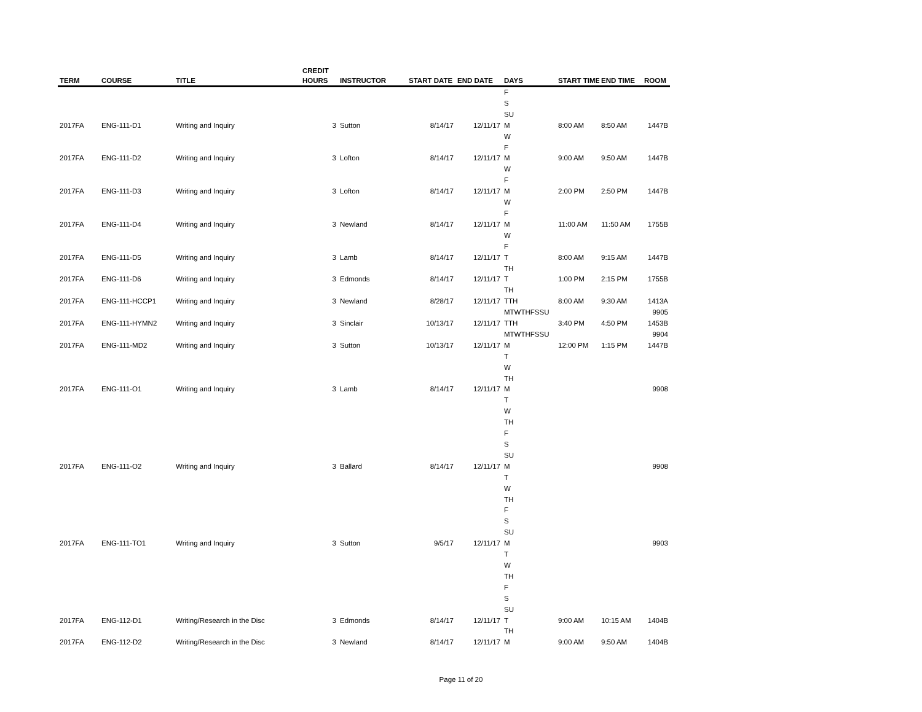| TERM | COURSE | TITLE | CREDIT HOURS | INSTRUCTOR | START DATE | END DATE | DAYS | START TIME | END TIME | ROOM |
| --- | --- | --- | --- | --- | --- | --- | --- | --- | --- | --- |
| | | | | | | | F | | | |
| | | | | | | | S | | | |
| | | | | | | | SU | | | |
| 2017FA | ENG-111-D1 | Writing and Inquiry | 3 | Sutton | 8/14/17 | 12/11/17 | M | 8:00 AM | 8:50 AM | 1447B |
| | | | | | | | W | | | |
| | | | | | | | F | | | |
| 2017FA | ENG-111-D2 | Writing and Inquiry | 3 | Lofton | 8/14/17 | 12/11/17 | M | 9:00 AM | 9:50 AM | 1447B |
| | | | | | | | W | | | |
| | | | | | | | F | | | |
| 2017FA | ENG-111-D3 | Writing and Inquiry | 3 | Lofton | 8/14/17 | 12/11/17 | M | 2:00 PM | 2:50 PM | 1447B |
| | | | | | | | W | | | |
| | | | | | | | F | | | |
| 2017FA | ENG-111-D4 | Writing and Inquiry | 3 | Newland | 8/14/17 | 12/11/17 | M | 11:00 AM | 11:50 AM | 1755B |
| | | | | | | | W | | | |
| | | | | | | | F | | | |
| 2017FA | ENG-111-D5 | Writing and Inquiry | 3 | Lamb | 8/14/17 | 12/11/17 | T | 8:00 AM | 9:15 AM | 1447B |
| | | | | | | | TH | | | |
| 2017FA | ENG-111-D6 | Writing and Inquiry | 3 | Edmonds | 8/14/17 | 12/11/17 | T | 1:00 PM | 2:15 PM | 1755B |
| | | | | | | | TH | | | |
| 2017FA | ENG-111-HCCP1 | Writing and Inquiry | 3 | Newland | 8/28/17 | 12/11/17 | TTH | 8:00 AM | 9:30 AM | 1413A |
| | | | | | | | MTWTHFSSU | | | 9905 |
| 2017FA | ENG-111-HYMN2 | Writing and Inquiry | 3 | Sinclair | 10/13/17 | 12/11/17 | TTH | 3:40 PM | 4:50 PM | 1453B |
| | | | | | | | MTWTHFSSU | | | 9904 |
| 2017FA | ENG-111-MD2 | Writing and Inquiry | 3 | Sutton | 10/13/17 | 12/11/17 | M | 12:00 PM | 1:15 PM | 1447B |
| | | | | | | | T | | | |
| | | | | | | | W | | | |
| | | | | | | | TH | | | |
| 2017FA | ENG-111-O1 | Writing and Inquiry | 3 | Lamb | 8/14/17 | 12/11/17 | M | | | 9908 |
| | | | | | | | T | | | |
| | | | | | | | W | | | |
| | | | | | | | TH | | | |
| | | | | | | | F | | | |
| | | | | | | | S | | | |
| | | | | | | | SU | | | |
| 2017FA | ENG-111-O2 | Writing and Inquiry | 3 | Ballard | 8/14/17 | 12/11/17 | M | | | 9908 |
| | | | | | | | T | | | |
| | | | | | | | W | | | |
| | | | | | | | TH | | | |
| | | | | | | | F | | | |
| | | | | | | | S | | | |
| | | | | | | | SU | | | |
| 2017FA | ENG-111-TO1 | Writing and Inquiry | 3 | Sutton | 9/5/17 | 12/11/17 | M | | | 9903 |
| | | | | | | | T | | | |
| | | | | | | | W | | | |
| | | | | | | | TH | | | |
| | | | | | | | F | | | |
| | | | | | | | S | | | |
| | | | | | | | SU | | | |
| 2017FA | ENG-112-D1 | Writing/Research in the Disc | 3 | Edmonds | 8/14/17 | 12/11/17 | T | 9:00 AM | 10:15 AM | 1404B |
| | | | | | | | TH | | | |
| 2017FA | ENG-112-D2 | Writing/Research in the Disc | 3 | Newland | 8/14/17 | 12/11/17 | M | 9:00 AM | 9:50 AM | 1404B |
Page 11 of 20